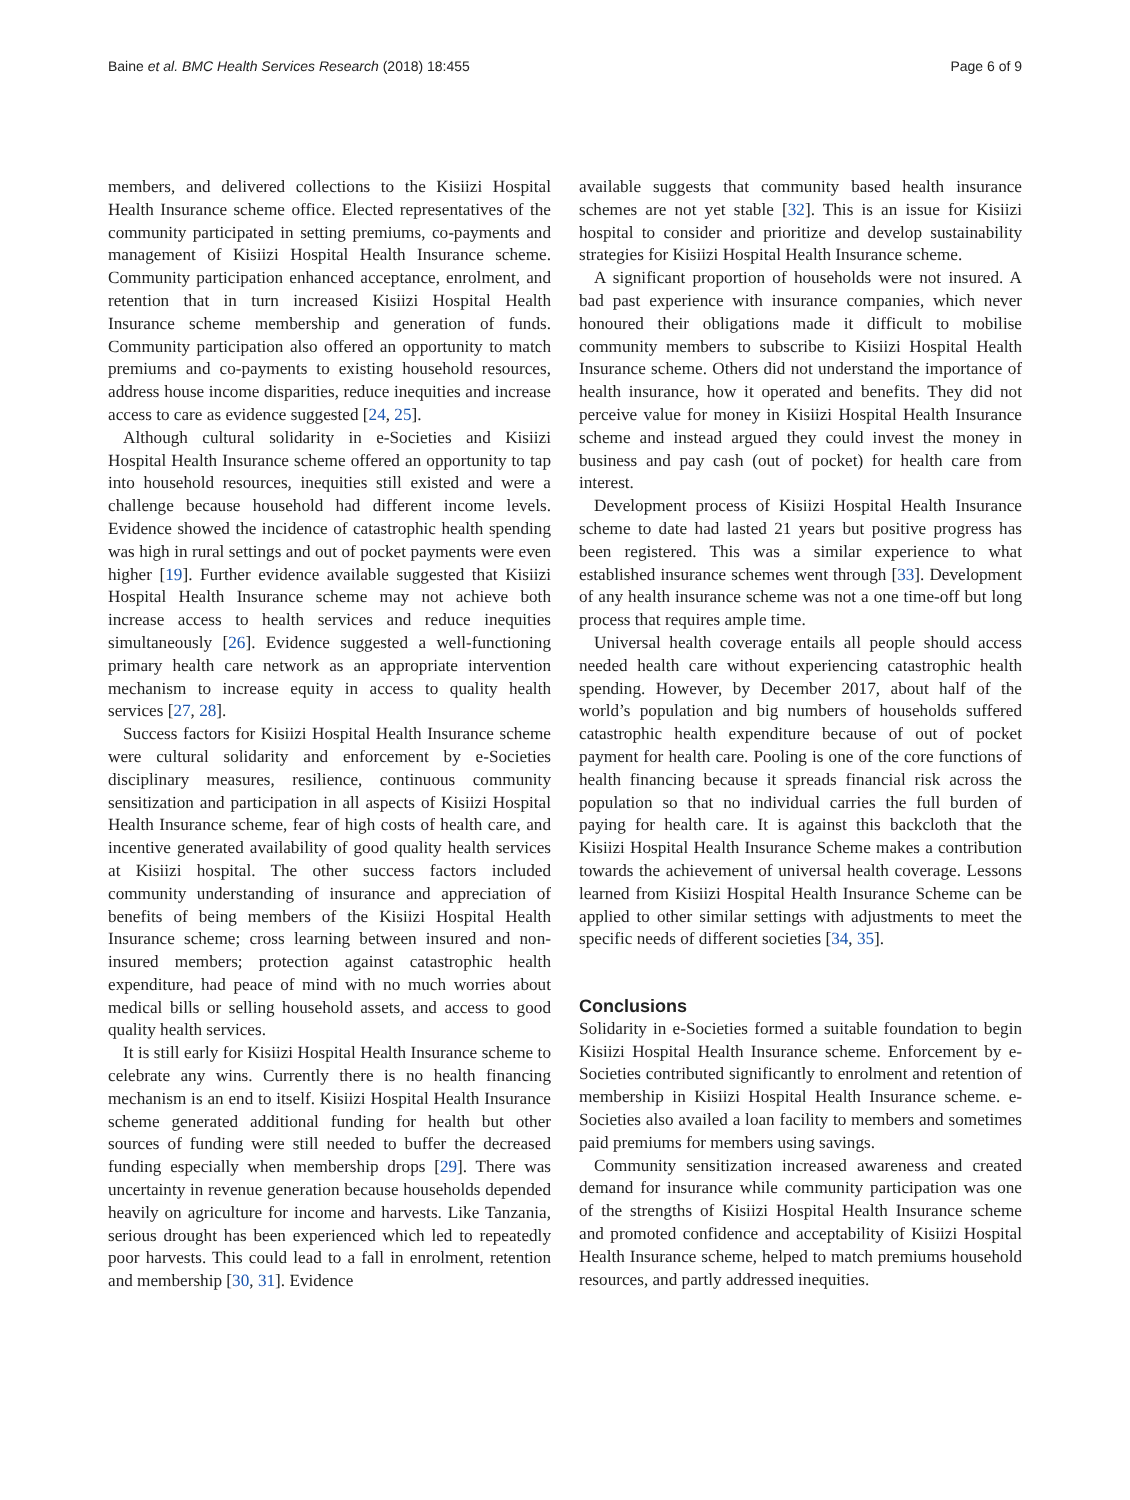Baine et al. BMC Health Services Research (2018) 18:455 Page 6 of 9
members, and delivered collections to the Kisiizi Hospital Health Insurance scheme office. Elected representatives of the community participated in setting premiums, co-payments and management of Kisiizi Hospital Health Insurance scheme. Community participation enhanced acceptance, enrolment, and retention that in turn increased Kisiizi Hospital Health Insurance scheme membership and generation of funds. Community participation also offered an opportunity to match premiums and co-payments to existing household resources, address house income disparities, reduce inequities and increase access to care as evidence suggested [24, 25].
Although cultural solidarity in e-Societies and Kisiizi Hospital Health Insurance scheme offered an opportunity to tap into household resources, inequities still existed and were a challenge because household had different income levels. Evidence showed the incidence of catastrophic health spending was high in rural settings and out of pocket payments were even higher [19]. Further evidence available suggested that Kisiizi Hospital Health Insurance scheme may not achieve both increase access to health services and reduce inequities simultaneously [26]. Evidence suggested a well-functioning primary health care network as an appropriate intervention mechanism to increase equity in access to quality health services [27, 28].
Success factors for Kisiizi Hospital Health Insurance scheme were cultural solidarity and enforcement by e-Societies disciplinary measures, resilience, continuous community sensitization and participation in all aspects of Kisiizi Hospital Health Insurance scheme, fear of high costs of health care, and incentive generated availability of good quality health services at Kisiizi hospital. The other success factors included community understanding of insurance and appreciation of benefits of being members of the Kisiizi Hospital Health Insurance scheme; cross learning between insured and non-insured members; protection against catastrophic health expenditure, had peace of mind with no much worries about medical bills or selling household assets, and access to good quality health services.
It is still early for Kisiizi Hospital Health Insurance scheme to celebrate any wins. Currently there is no health financing mechanism is an end to itself. Kisiizi Hospital Health Insurance scheme generated additional funding for health but other sources of funding were still needed to buffer the decreased funding especially when membership drops [29]. There was uncertainty in revenue generation because households depended heavily on agriculture for income and harvests. Like Tanzania, serious drought has been experienced which led to repeatedly poor harvests. This could lead to a fall in enrolment, retention and membership [30, 31]. Evidence
available suggests that community based health insurance schemes are not yet stable [32]. This is an issue for Kisiizi hospital to consider and prioritize and develop sustainability strategies for Kisiizi Hospital Health Insurance scheme.
A significant proportion of households were not insured. A bad past experience with insurance companies, which never honoured their obligations made it difficult to mobilise community members to subscribe to Kisiizi Hospital Health Insurance scheme. Others did not understand the importance of health insurance, how it operated and benefits. They did not perceive value for money in Kisiizi Hospital Health Insurance scheme and instead argued they could invest the money in business and pay cash (out of pocket) for health care from interest.
Development process of Kisiizi Hospital Health Insurance scheme to date had lasted 21 years but positive progress has been registered. This was a similar experience to what established insurance schemes went through [33]. Development of any health insurance scheme was not a one time-off but long process that requires ample time.
Universal health coverage entails all people should access needed health care without experiencing catastrophic health spending. However, by December 2017, about half of the world’s population and big numbers of households suffered catastrophic health expenditure because of out of pocket payment for health care. Pooling is one of the core functions of health financing because it spreads financial risk across the population so that no individual carries the full burden of paying for health care. It is against this backcloth that the Kisiizi Hospital Health Insurance Scheme makes a contribution towards the achievement of universal health coverage. Lessons learned from Kisiizi Hospital Health Insurance Scheme can be applied to other similar settings with adjustments to meet the specific needs of different societies [34, 35].
Conclusions
Solidarity in e-Societies formed a suitable foundation to begin Kisiizi Hospital Health Insurance scheme. Enforcement by e-Societies contributed significantly to enrolment and retention of membership in Kisiizi Hospital Health Insurance scheme. e-Societies also availed a loan facility to members and sometimes paid premiums for members using savings.
Community sensitization increased awareness and created demand for insurance while community participation was one of the strengths of Kisiizi Hospital Health Insurance scheme and promoted confidence and acceptability of Kisiizi Hospital Health Insurance scheme, helped to match premiums household resources, and partly addressed inequities.